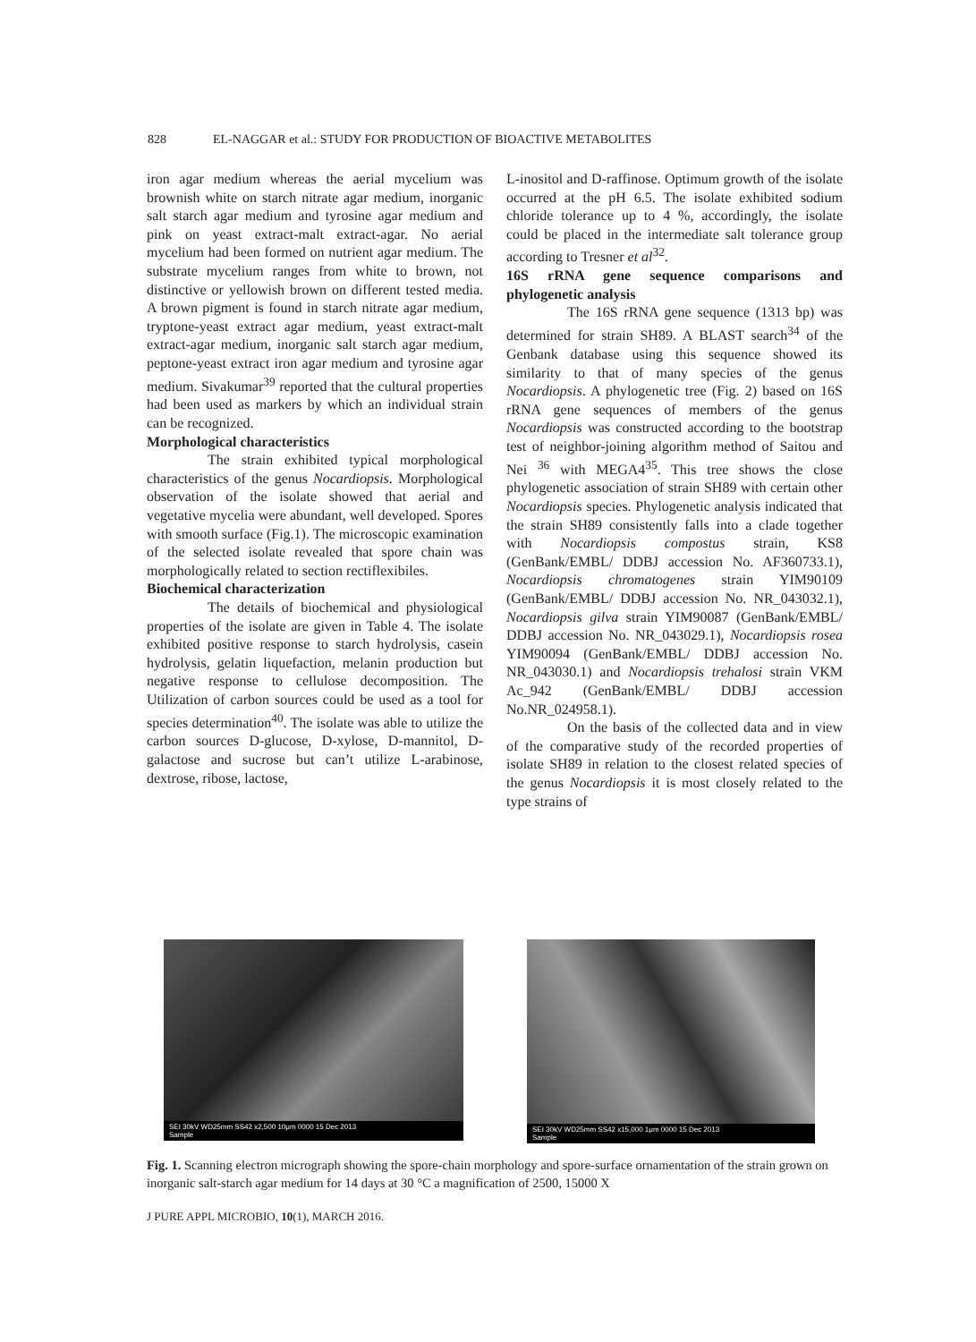828 EL-NAGGAR et al.: STUDY FOR PRODUCTION OF BIOACTIVE METABOLITES
iron agar medium whereas the aerial mycelium was brownish white on starch nitrate agar medium, inorganic salt starch agar medium and tyrosine agar medium and pink on yeast extract-malt extract-agar. No aerial mycelium had been formed on nutrient agar medium. The substrate mycelium ranges from white to brown, not distinctive or yellowish brown on different tested media. A brown pigment is found in starch nitrate agar medium, tryptone-yeast extract agar medium, yeast extract-malt extract-agar medium, inorganic salt starch agar medium, peptone-yeast extract iron agar medium and tyrosine agar medium. Sivakumar<sup>39</sup> reported that the cultural properties had been used as markers by which an individual strain can be recognized.
Morphological characteristics
The strain exhibited typical morphological characteristics of the genus Nocardiopsis. Morphological observation of the isolate showed that aerial and vegetative mycelia were abundant, well developed. Spores with smooth surface (Fig.1). The microscopic examination of the selected isolate revealed that spore chain was morphologically related to section rectiflexibiles.
Biochemical characterization
The details of biochemical and physiological properties of the isolate are given in Table 4. The isolate exhibited positive response to starch hydrolysis, casein hydrolysis, gelatin liquefaction, melanin production but negative response to cellulose decomposition. The Utilization of carbon sources could be used as a tool for species determination<sup>40</sup>. The isolate was able to utilize the carbon sources D-glucose, D-xylose, D-mannitol, D- galactose and sucrose but can’t utilize L-arabinose, dextrose, ribose, lactose,
L-inositol and D-raffinose. Optimum growth of the isolate occurred at the pH 6.5. The isolate exhibited sodium chloride tolerance up to 4 %, accordingly, the isolate could be placed in the intermediate salt tolerance group according to Tresner et al<sup>32</sup>.
16S rRNA gene sequence comparisons and phylogenetic analysis
The 16S rRNA gene sequence (1313 bp) was determined for strain SH89. A BLAST search<sup>34</sup> of the Genbank database using this sequence showed its similarity to that of many species of the genus Nocardiopsis. A phylogenetic tree (Fig. 2) based on 16S rRNA gene sequences of members of the genus Nocardiopsis was constructed according to the bootstrap test of neighbor-joining algorithm method of Saitou and Nei <sup>36</sup> with MEGA4<sup>35</sup>. This tree shows the close phylogenetic association of strain SH89 with certain other Nocardiopsis species. Phylogenetic analysis indicated that the strain SH89 consistently falls into a clade together with Nocardiopsis compostus strain, KS8 (GenBank/EMBL/ DDBJ accession No. AF360733.1), Nocardiopsis chromatogenes strain YIM90109 (GenBank/EMBL/ DDBJ accession No. NR_043032.1), Nocardiopsis gilva strain YIM90087 (GenBank/EMBL/ DDBJ accession No. NR_043029.1), Nocardiopsis rosea YIM90094 (GenBank/EMBL/ DDBJ accession No. NR_043030.1) and Nocardiopsis trehalosi strain VKM Ac_942 (GenBank/EMBL/ DDBJ accession No.NR_024958.1).
On the basis of the collected data and in view of the comparative study of the recorded properties of isolate SH89 in relation to the closest related species of the genus Nocardiopsis it is most closely related to the type strains of
SEI 30kV WD25mm SS42 x2,500 10μm 0000 15 Dec 2013
Sample
SEI 30kV WD25mm SS42 x15,000 1μm 0000 15 Dec 2013
Sample
Fig. 1. Scanning electron micrograph showing the spore-chain morphology and spore-surface ornamentation of the strain grown on inorganic salt-starch agar medium for 14 days at 30 °C a magnification of 2500, 15000 X
J PURE APPL MICROBIO, 10(1), MARCH 2016.